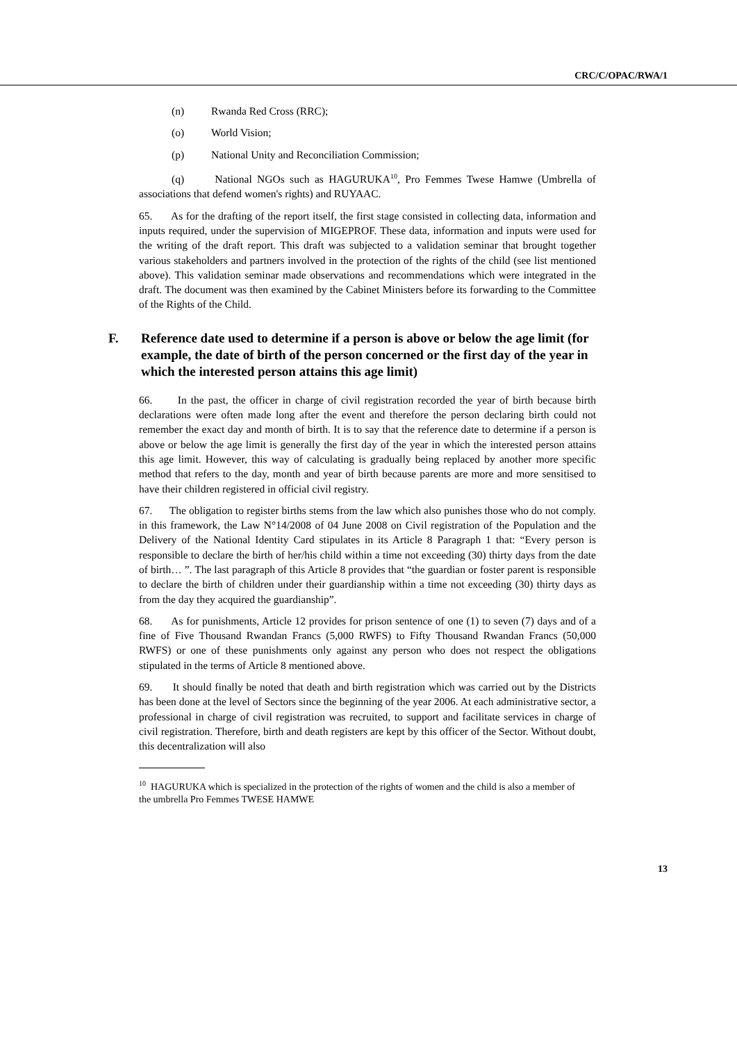CRC/C/OPAC/RWA/1
(n) Rwanda Red Cross (RRC);
(o) World Vision;
(p) National Unity and Reconciliation Commission;
(q) National NGOs such as HAGURUKA<sup>10</sup>, Pro Femmes Twese Hamwe (Umbrella of associations that defend women's rights) and RUYAAC.
65. As for the drafting of the report itself, the first stage consisted in collecting data, information and inputs required, under the supervision of MIGEPROF. These data, information and inputs were used for the writing of the draft report. This draft was subjected to a validation seminar that brought together various stakeholders and partners involved in the protection of the rights of the child (see list mentioned above). This validation seminar made observations and recommendations which were integrated in the draft. The document was then examined by the Cabinet Ministers before its forwarding to the Committee of the Rights of the Child.
F. Reference date used to determine if a person is above or below the age limit (for example, the date of birth of the person concerned or the first day of the year in which the interested person attains this age limit)
66. In the past, the officer in charge of civil registration recorded the year of birth because birth declarations were often made long after the event and therefore the person declaring birth could not remember the exact day and month of birth. It is to say that the reference date to determine if a person is above or below the age limit is generally the first day of the year in which the interested person attains this age limit. However, this way of calculating is gradually being replaced by another more specific method that refers to the day, month and year of birth because parents are more and more sensitised to have their children registered in official civil registry.
67. The obligation to register births stems from the law which also punishes those who do not comply. in this framework, the Law N°14/2008 of 04 June 2008 on Civil registration of the Population and the Delivery of the National Identity Card stipulates in its Article 8 Paragraph 1 that: “Every person is responsible to declare the birth of her/his child within a time not exceeding (30) thirty days from the date of birth… ”. The last paragraph of this Article 8 provides that “the guardian or foster parent is responsible to declare the birth of children under their guardianship within a time not exceeding (30) thirty days as from the day they acquired the guardianship”.
68. As for punishments, Article 12 provides for prison sentence of one (1) to seven (7) days and of a fine of Five Thousand Rwandan Francs (5,000 RWFS) to Fifty Thousand Rwandan Francs (50,000 RWFS) or one of these punishments only against any person who does not respect the obligations stipulated in the terms of Article 8 mentioned above.
69. It should finally be noted that death and birth registration which was carried out by the Districts has been done at the level of Sectors since the beginning of the year 2006. At each administrative sector, a professional in charge of civil registration was recruited, to support and facilitate services in charge of civil registration. Therefore, birth and death registers are kept by this officer of the Sector. Without doubt, this decentralization will also
<sup>10</sup> HAGURUKA which is specialized in the protection of the rights of women and the child is also a member of the umbrella Pro Femmes TWESE HAMWE
13